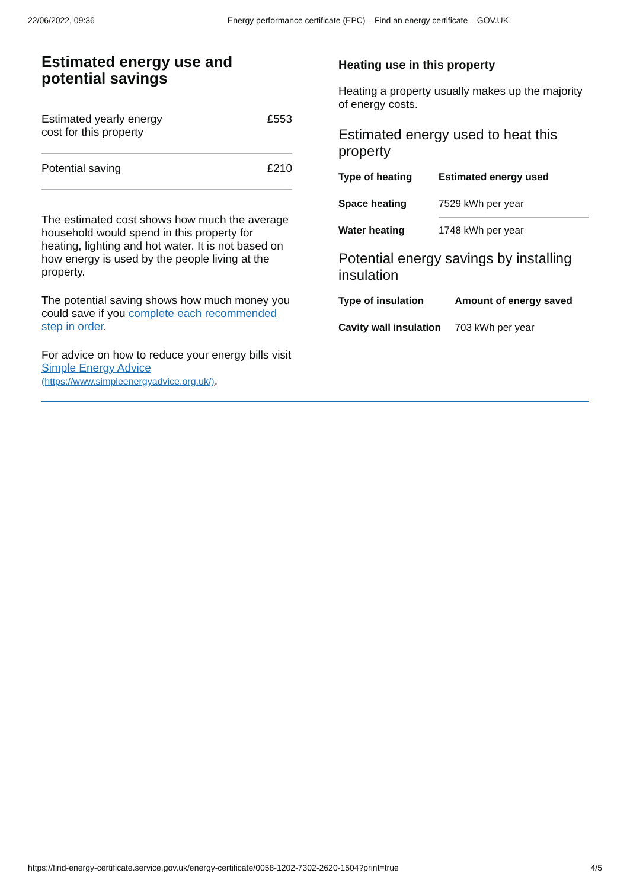22/06/2022, 09:36 Energy performance certificate (EPC) – Find an energy certificate – GOV.UK
Estimated energy use and potential savings
| Estimated yearly energy cost for this property | £553 |
| Potential saving | £210 |
The estimated cost shows how much the average household would spend in this property for heating, lighting and hot water. It is not based on how energy is used by the people living at the property.
The potential saving shows how much money you could save if you complete each recommended step in order.
For advice on how to reduce your energy bills visit Simple Energy Advice (https://www.simpleenergyadvice.org.uk/).
Heating use in this property
Heating a property usually makes up the majority of energy costs.
Estimated energy used to heat this property
| Type of heating | Estimated energy used |
| --- | --- |
| Space heating | 7529 kWh per year |
| Water heating | 1748 kWh per year |
Potential energy savings by installing insulation
| Type of insulation | Amount of energy saved |
| --- | --- |
| Cavity wall insulation | 703 kWh per year |
https://find-energy-certificate.service.gov.uk/energy-certificate/0058-1202-7302-2620-1504?print=true 4/5